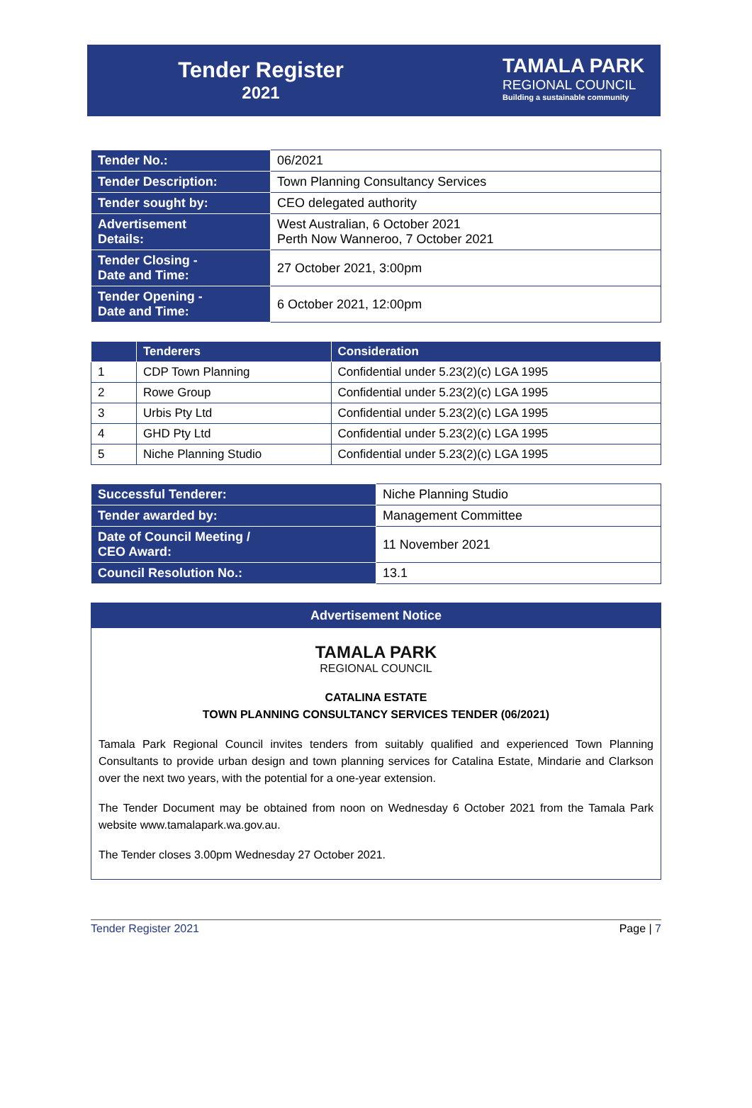Tender Register
2021
TAMALA PARK
REGIONAL COUNCIL
Building a sustainable community
| Tender No.: | 06/2021 |
| Tender Description: | Town Planning Consultancy Services |
| Tender sought by: | CEO delegated authority |
| Advertisement Details: | West Australian, 6 October 2021 Perth Now Wanneroo, 7 October 2021 |
| Tender Closing - Date and Time: | 27 October 2021, 3:00pm |
| Tender Opening - Date and Time: | 6 October 2021, 12:00pm |
| | Tenderers | Consideration |
| --- | --- | --- |
| 1 | CDP Town Planning | Confidential under 5.23(2)(c) LGA 1995 |
| 2 | Rowe Group | Confidential under 5.23(2)(c) LGA 1995 |
| 3 | Urbis Pty Ltd | Confidential under 5.23(2)(c) LGA 1995 |
| 4 | GHD Pty Ltd | Confidential under 5.23(2)(c) LGA 1995 |
| 5 | Niche Planning Studio | Confidential under 5.23(2)(c) LGA 1995 |
| Successful Tenderer: | Niche Planning Studio |
| Tender awarded by: | Management Committee |
| Date of Council Meeting / CEO Award: | 11 November 2021 |
| Council Resolution No.: | 13.1 |
Advertisement Notice
TAMALA PARK
REGIONAL COUNCIL
CATALINA ESTATE
TOWN PLANNING CONSULTANCY SERVICES TENDER (06/2021)
Tamala Park Regional Council invites tenders from suitably qualified and experienced Town Planning Consultants to provide urban design and town planning services for Catalina Estate, Mindarie and Clarkson over the next two years, with the potential for a one-year extension.
The Tender Document may be obtained from noon on Wednesday 6 October 2021 from the Tamala Park website www.tamalapark.wa.gov.au.
The Tender closes 3.00pm Wednesday 27 October 2021.
Tender Register 2021 Page | 7